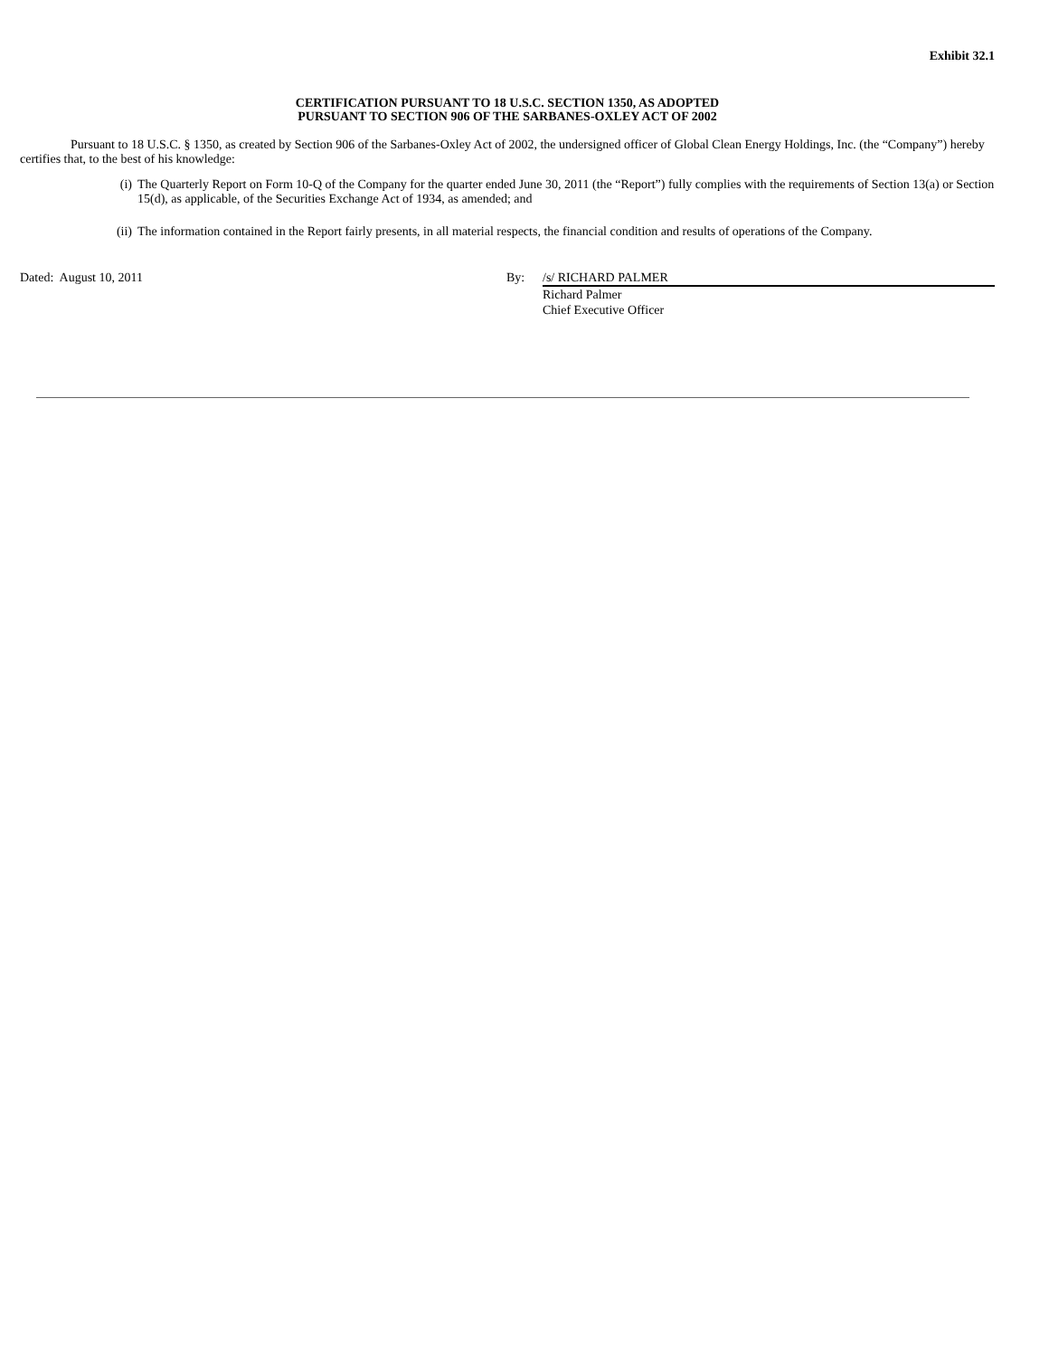Exhibit 32.1
CERTIFICATION PURSUANT TO 18 U.S.C. SECTION 1350, AS ADOPTED
PURSUANT TO SECTION 906 OF THE SARBANES-OXLEY ACT OF 2002
Pursuant to 18 U.S.C. § 1350, as created by Section 906 of the Sarbanes-Oxley Act of 2002, the undersigned officer of Global Clean Energy Holdings, Inc. (the “Company”) hereby certifies that, to the best of his knowledge:
(i) The Quarterly Report on Form 10-Q of the Company for the quarter ended June 30, 2011 (the “Report”) fully complies with the requirements of Section 13(a) or Section 15(d), as applicable, of the Securities Exchange Act of 1934, as amended; and
(ii) The information contained in the Report fairly presents, in all material respects, the financial condition and results of operations of the Company.
Dated: August 10, 2011 By: /s/ RICHARD PALMER
Richard Palmer
Chief Executive Officer